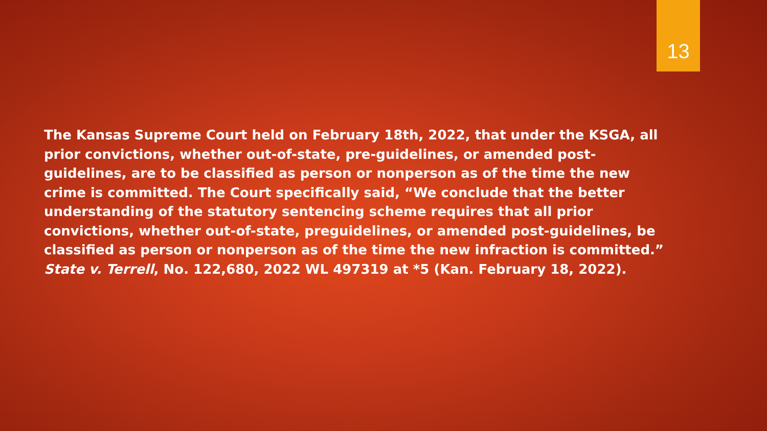13
The Kansas Supreme Court held on February 18th, 2022, that under the KSGA, all prior convictions, whether out-of-state, pre-guidelines, or amended post-guidelines, are to be classified as person or nonperson as of the time the new crime is committed. The Court specifically said, “We conclude that the better understanding of the statutory sentencing scheme requires that all prior convictions, whether out-of-state, preguidelines, or amended post-guidelines, be classified as person or nonperson as of the time the new infraction is committed.” State v. Terrell, No. 122,680, 2022 WL 497319 at *5 (Kan. February 18, 2022).